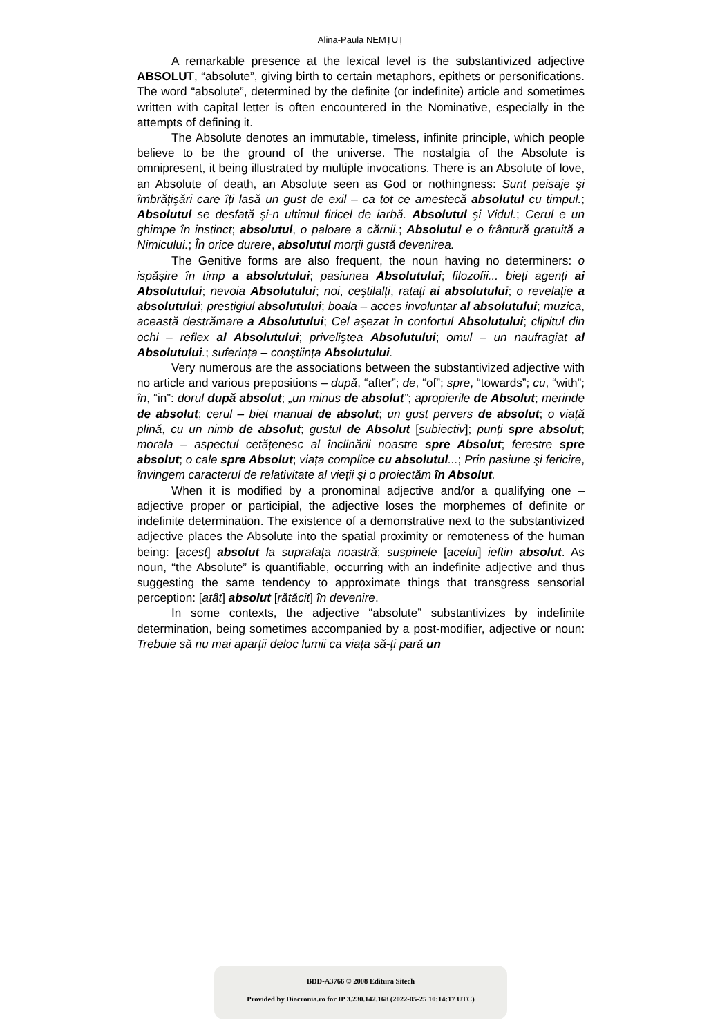Alina-Paula NEMȚUȚ
A remarkable presence at the lexical level is the substantivized adjective ABSOLUT, “absolute”, giving birth to certain metaphors, epithets or personifications. The word “absolute”, determined by the definite (or indefinite) article and sometimes written with capital letter is often encountered in the Nominative, especially in the attempts of defining it.
The Absolute denotes an immutable, timeless, infinite principle, which people believe to be the ground of the universe. The nostalgia of the Absolute is omnipresent, it being illustrated by multiple invocations. There is an Absolute of love, an Absolute of death, an Absolute seen as God or nothingness: Sunt peisaje şi îmbrățişări care îți lasă un gust de exil – ca tot ce amestecă absolutul cu timpul.; Absolutul se desfată şi-n ultimul firicel de iarbă. Absolutul şi Vidul.; Cerul e un ghimpe în instinct; absolutul, o paloare a cărnii.; Absolutul e o frântură gratuită a Nimicului.; În orice durere, absolutul morții gustă devenirea.
The Genitive forms are also frequent, the noun having no determiners: o ispăşire în timp a absolutului; pasiunea Absolutului; filozofii... bieți agenți ai Absolutului; nevoia Absolutului; noi, ceştilalți, ratați ai absolutului; o revelație a absolutului; prestigiul absolutului; boala – acces involuntar al absolutului; muzica, această destrămare a Absolutului; Cel aşezat în confortul Absolutului; clipitul din ochi – reflex al Absolutului; priveliştea Absolutului; omul – un naufragiat al Absolutului.; suferința – conştiința Absolutului.
Very numerous are the associations between the substantivized adjective with no article and various prepositions – după, “after”; de, “of”; spre, “towards”; cu, “with”; în, “in”: dorul după absolut; „un minus de absolut”; apropierile de Absolut; merinde de absolut; cerul – biet manual de absolut; un gust pervers de absolut; o viață plină, cu un nimb de absolut; gustul de Absolut [subiectiv]; punți spre absolut; morala – aspectul cetățenesc al înclinării noastre spre Absolut; ferestre spre absolut; o cale spre Absolut; viața complice cu absolutul...; Prin pasiune şi fericire, învingem caracterul de relativitate al vieții şi o proiectăm în Absolut.
When it is modified by a pronominal adjective and/or a qualifying one – adjective proper or participial, the adjective loses the morphemes of definite or indefinite determination. The existence of a demonstrative next to the substantivized adjective places the Absolute into the spatial proximity or remoteness of the human being: [acest] absolut la suprafața noastră; suspinele [acelui] ieftin absolut. As noun, “the Absolute” is quantifiable, occurring with an indefinite adjective and thus suggesting the same tendency to approximate things that transgress sensorial perception: [atât] absolut [rătăcit] în devenire.
In some contexts, the adjective “absolute” substantivizes by indefinite determination, being sometimes accompanied by a post-modifier, adjective or noun: Trebuie să nu mai aparții deloc lumii ca viața să-ți pară un
BDD-A3766 © 2008 Editura Sitech
Provided by Diacronia.ro for IP 3.230.142.168 (2022-05-25 10:14:17 UTC)